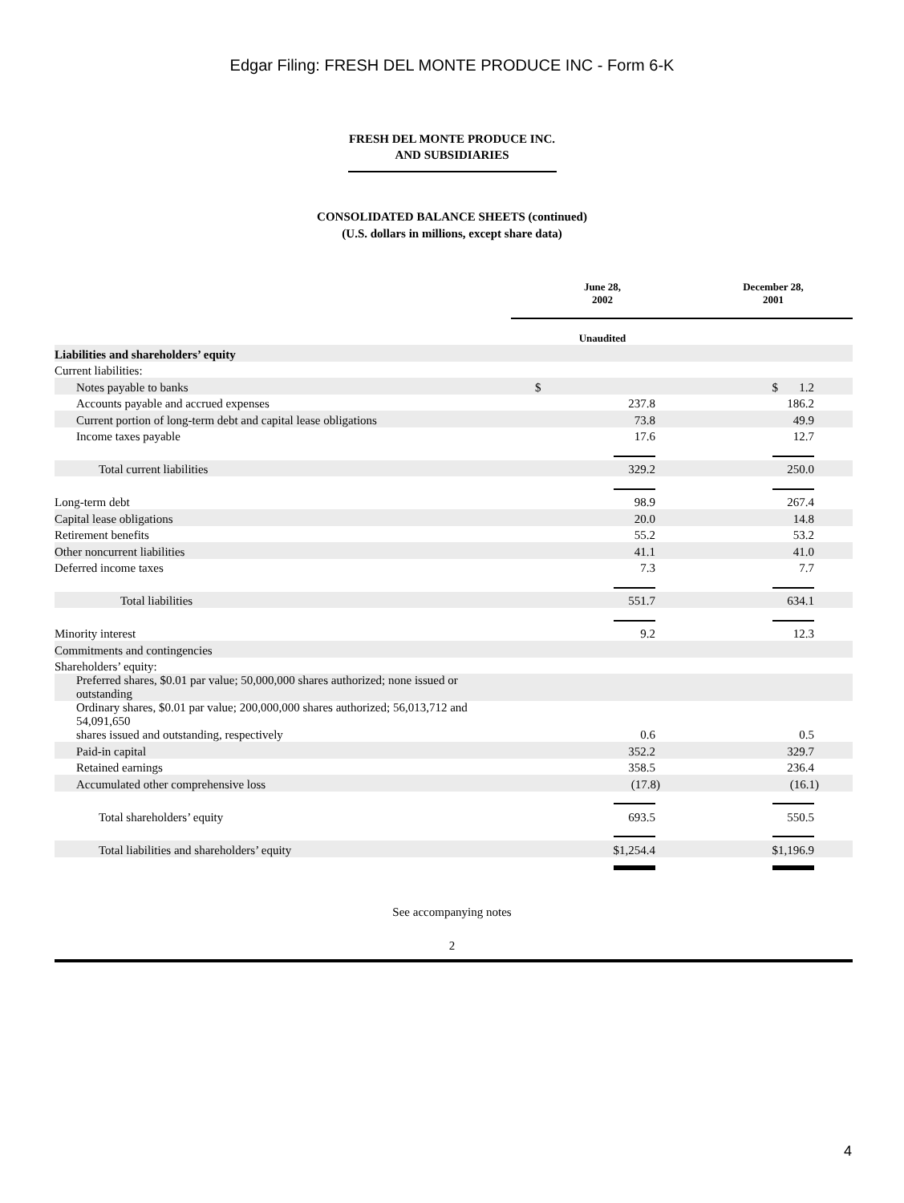Edgar Filing: FRESH DEL MONTE PRODUCE INC - Form 6-K
FRESH DEL MONTE PRODUCE INC.
AND SUBSIDIARIES
CONSOLIDATED BALANCE SHEETS (continued)
(U.S. dollars in millions, except share data)
| | June 28, 2002 | December 28, 2001 |
| --- | --- | --- |
| | Unaudited | |
| Liabilities and shareholders’ equity | | |
| Current liabilities: | | |
| Notes payable to banks | $ | $ 1.2 |
| Accounts payable and accrued expenses | 237.8 | 186.2 |
| Current portion of long-term debt and capital lease obligations | 73.8 | 49.9 |
| Income taxes payable | 17.6 | 12.7 |
| Total current liabilities | 329.2 | 250.0 |
| Long-term debt | 98.9 | 267.4 |
| Capital lease obligations | 20.0 | 14.8 |
| Retirement benefits | 55.2 | 53.2 |
| Other noncurrent liabilities | 41.1 | 41.0 |
| Deferred income taxes | 7.3 | 7.7 |
| Total liabilities | 551.7 | 634.1 |
| Minority interest | 9.2 | 12.3 |
| Commitments and contingencies | | |
| Shareholders’ equity: | | |
| Preferred shares, $0.01 par value; 50,000,000 shares authorized; none issued or outstanding | | |
| Ordinary shares, $0.01 par value; 200,000,000 shares authorized; 56,013,712 and 54,091,650 shares issued and outstanding, respectively | 0.6 | 0.5 |
| Paid-in capital | 352.2 | 329.7 |
| Retained earnings | 358.5 | 236.4 |
| Accumulated other comprehensive loss | (17.8) | (16.1) |
| Total shareholders’ equity | 693.5 | 550.5 |
| Total liabilities and shareholders’ equity | $1,254.4 | $1,196.9 |
See accompanying notes
2
4